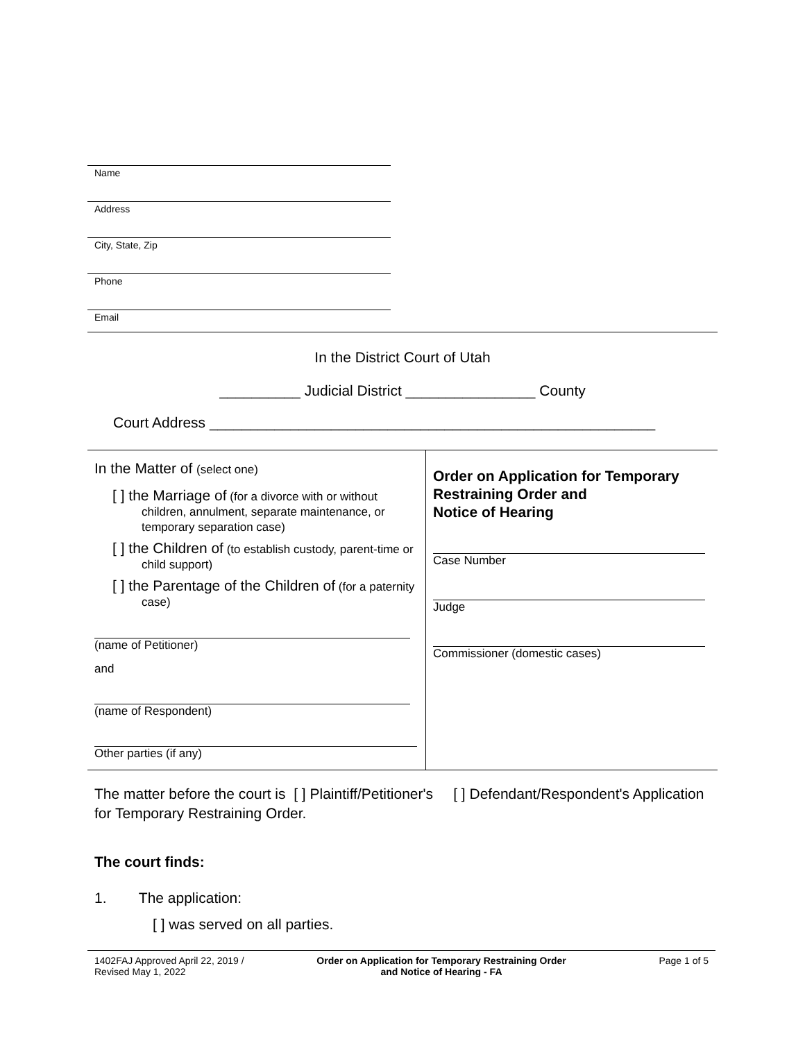Name
Address
City, State, Zip
Phone
Email
In the District Court of Utah
__________ Judicial District ________________ County
Court Address _______________________________________________________
In the Matter of (select one)
[ ] the Marriage of (for a divorce with or without children, annulment, separate maintenance, or temporary separation case)
[ ] the Children of (to establish custody, parent-time or child support)
[ ] the Parentage of the Children of (for a paternity case)
(name of Petitioner)
and
(name of Respondent)
Other parties (if any)
Order on Application for Temporary Restraining Order and
Notice of Hearing
Case Number
Judge
Commissioner (domestic cases)
The matter before the court is [ ] Plaintiff/Petitioner's [ ] Defendant/Respondent's Application for Temporary Restraining Order.
The court finds:
1. The application:
[ ] was served on all parties.
1402FAJ Approved April 22, 2019 /
Revised May 1, 2022
Order on Application for Temporary Restraining Order
and Notice of Hearing - FA
Page 1 of 5